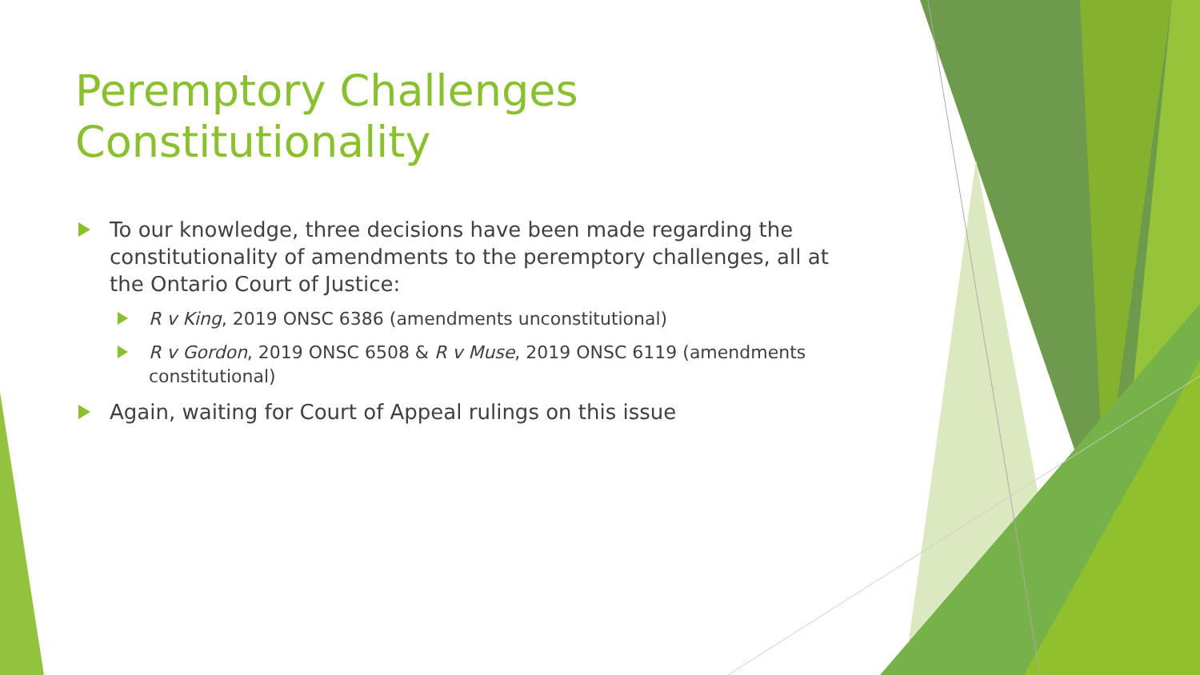Peremptory Challenges Constitutionality
To our knowledge, three decisions have been made regarding the constitutionality of amendments to the peremptory challenges, all at the Ontario Court of Justice:
R v King, 2019 ONSC 6386 (amendments unconstitutional)
R v Gordon, 2019 ONSC 6508 & R v Muse, 2019 ONSC 6119 (amendments constitutional)
Again, waiting for Court of Appeal rulings on this issue